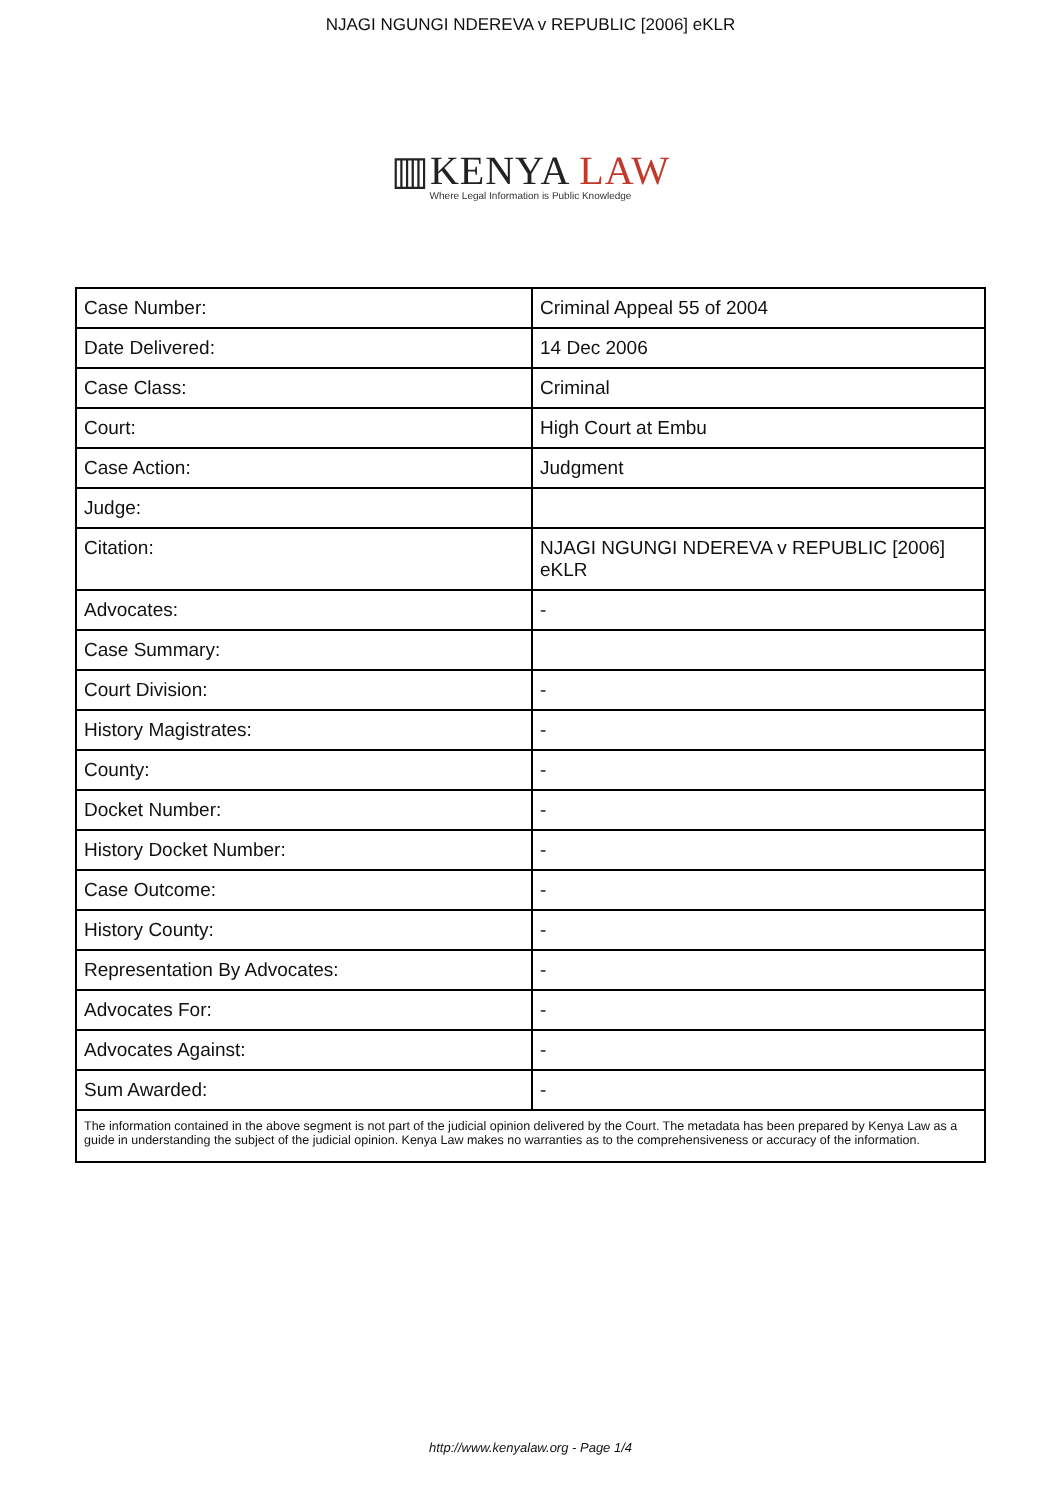NJAGI NGUNGI NDEREVA v REPUBLIC [2006] eKLR
▥KENYA LAW
Where Legal Information is Public Knowledge
| Case Number: | Criminal Appeal 55 of 2004 |
| Date Delivered: | 14 Dec 2006 |
| Case Class: | Criminal |
| Court: | High Court at Embu |
| Case Action: | Judgment |
| Judge: | |
| Citation: | NJAGI NGUNGI NDEREVA v REPUBLIC [2006] eKLR |
| Advocates: | - |
| Case Summary: | |
| Court Division: | - |
| History Magistrates: | - |
| County: | - |
| Docket Number: | - |
| History Docket Number: | - |
| Case Outcome: | - |
| History County: | - |
| Representation By Advocates: | - |
| Advocates For: | - |
| Advocates Against: | - |
| Sum Awarded: | - |
| The information contained in the above segment is not part of the judicial opinion delivered by the Court. The metadata has been prepared by Kenya Law as a guide in understanding the subject of the judicial opinion. Kenya Law makes no warranties as to the comprehensiveness or accuracy of the information. | |
http://www.kenyalaw.org - Page 1/4